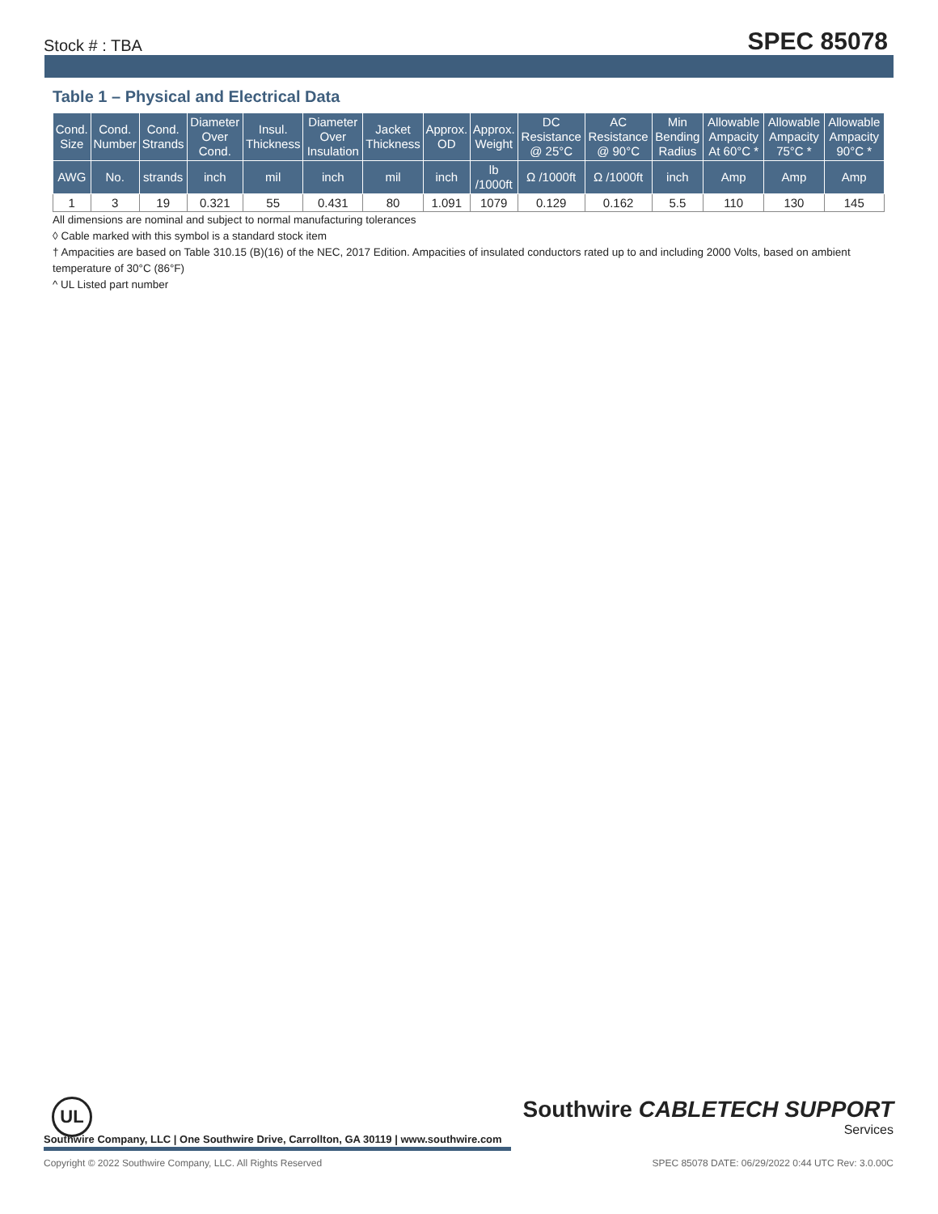Stock # : TBA SPEC 85078
Table 1 – Physical and Electrical Data
| Cond. Size | Cond. Number | Cond. Strands | Diameter Over Cond. | Insul. Thickness | Diameter Over Insulation | Jacket Thickness | Approx. OD | Approx. Weight | DC Resistance @ 25°C | AC Resistance @ 90°C | Min Bending Radius | Allowable Ampacity At 60°C * | Allowable Ampacity 75°C * | Allowable Ampacity 90°C * |
| --- | --- | --- | --- | --- | --- | --- | --- | --- | --- | --- | --- | --- | --- | --- |
| AWG | No. | strands | inch | mil | inch | mil | inch | lb /1000ft | Ω /1000ft | Ω /1000ft | inch | Amp | Amp | Amp |
| 1 | 3 | 19 | 0.321 | 55 | 0.431 | 80 | 1.091 | 1079 | 0.129 | 0.162 | 5.5 | 110 | 130 | 145 |
All dimensions are nominal and subject to normal manufacturing tolerances
◊ Cable marked with this symbol is a standard stock item
† Ampacities are based on Table 310.15 (B)(16) of the NEC, 2017 Edition. Ampacities of insulated conductors rated up to and including 2000 Volts, based on ambient temperature of 30°C (86°F)
^ UL Listed part number
UL
Southwire CABLETECH SUPPORT
Services
Southwire Company, LLC | One Southwire Drive, Carrollton, GA 30119 | www.southwire.com
Copyright © 2022 Southwire Company, LLC. All Rights Reserved SPEC 85078 DATE: 06/29/2022 0:44 UTC Rev: 3.0.00C